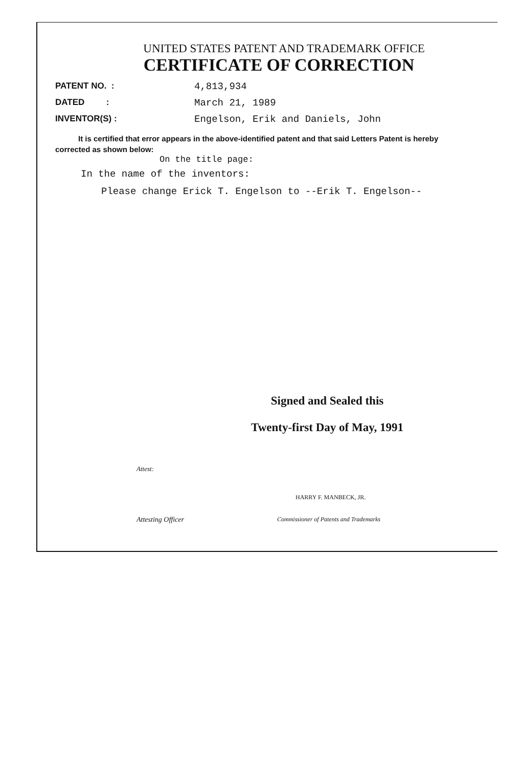UNITED STATES PATENT AND TRADEMARK OFFICE
CERTIFICATE OF CORRECTION
PATENT NO. : 4,813,934
DATED : March 21, 1989
INVENTOR(S) : Engelson, Erik and Daniels, John
It is certified that error appears in the above-identified patent and that said Letters Patent is hereby corrected as shown below:
On the title page:
In the name of the inventors:
Please change Erick T. Engelson to --Erik T. Engelson--
Signed and Sealed this
Twenty-first Day of May, 1991
Attest:
HARRY F. MANBECK, JR.
Attesting Officer Commissioner of Patents and Trademarks